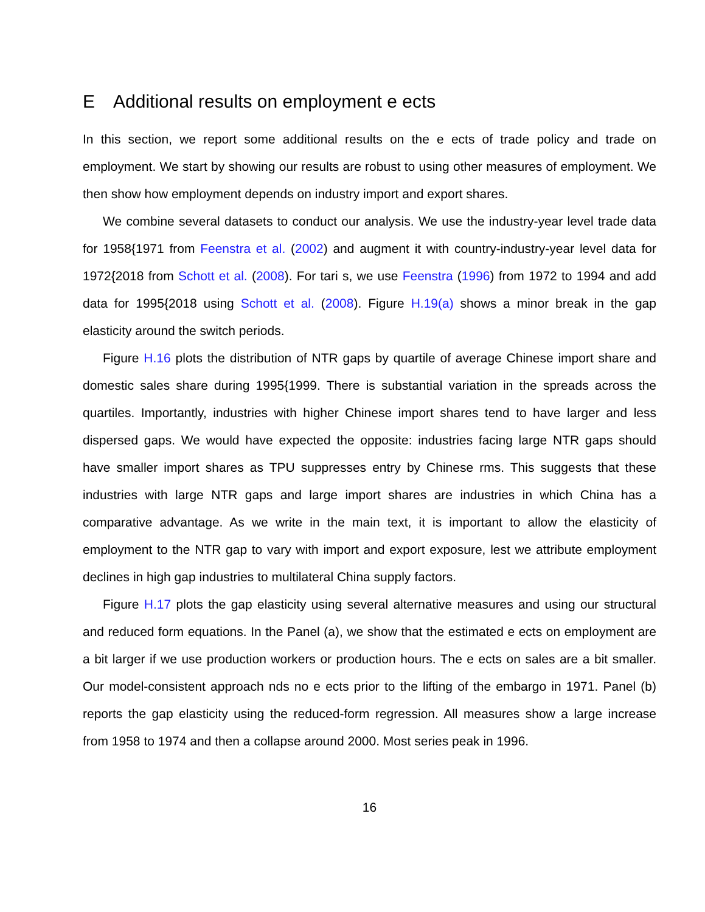E Additional results on employment e ects
In this section, we report some additional results on the e ects of trade policy and trade on employment. We start by showing our results are robust to using other measures of employment. We then show how employment depends on industry import and export shares.
We combine several datasets to conduct our analysis. We use the industry-year level trade data for 1958{1971 from Feenstra et al. (2002) and augment it with country-industry-year level data for 1972{2018 from Schott et al. (2008). For tari s, we use Feenstra (1996) from 1972 to 1994 and add data for 1995{2018 using Schott et al. (2008). Figure H.19(a) shows a minor break in the gap elasticity around the switch periods.
Figure H.16 plots the distribution of NTR gaps by quartile of average Chinese import share and domestic sales share during 1995{1999. There is substantial variation in the spreads across the quartiles. Importantly, industries with higher Chinese import shares tend to have larger and less dispersed gaps. We would have expected the opposite: industries facing large NTR gaps should have smaller import shares as TPU suppresses entry by Chinese rms. This suggests that these industries with large NTR gaps and large import shares are industries in which China has a comparative advantage. As we write in the main text, it is important to allow the elasticity of employment to the NTR gap to vary with import and export exposure, lest we attribute employment declines in high gap industries to multilateral China supply factors.
Figure H.17 plots the gap elasticity using several alternative measures and using our structural and reduced form equations. In the Panel (a), we show that the estimated e ects on employment are a bit larger if we use production workers or production hours. The e ects on sales are a bit smaller. Our model-consistent approach nds no e ects prior to the lifting of the embargo in 1971. Panel (b) reports the gap elasticity using the reduced-form regression. All measures show a large increase from 1958 to 1974 and then a collapse around 2000. Most series peak in 1996.
16